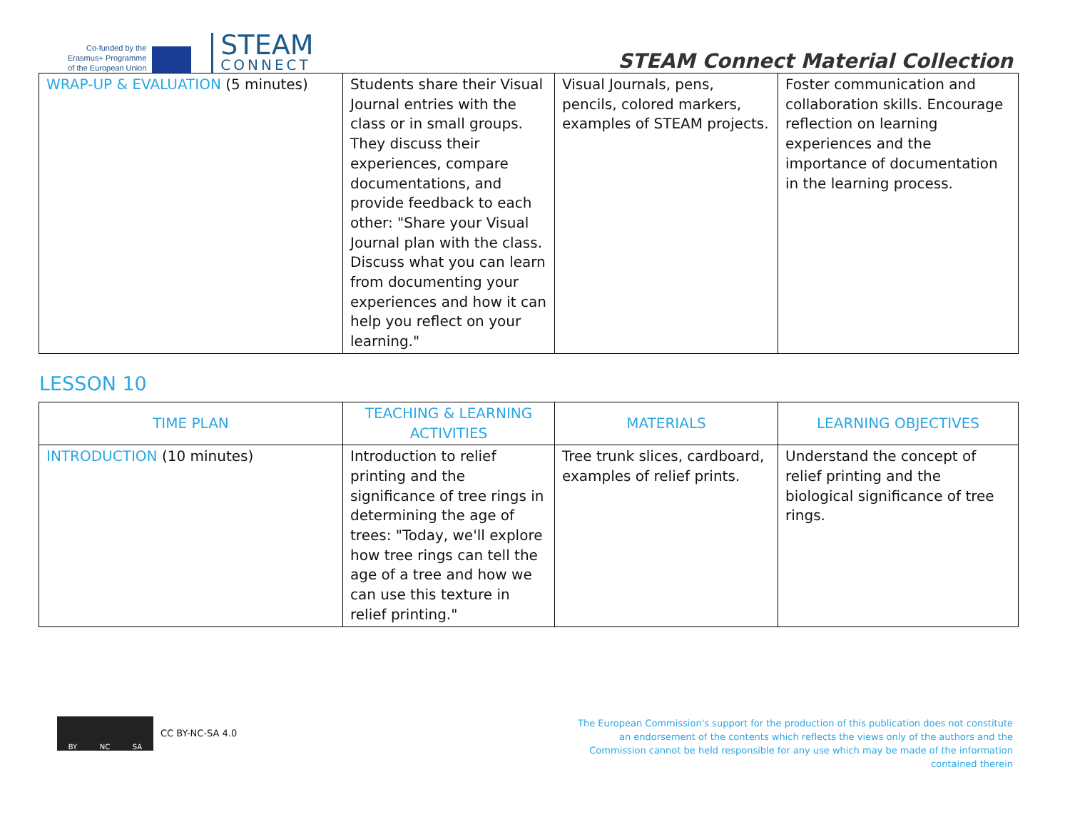Co-funded by the
Erasmus+ Programme
of the European Union
STEAM
CONNECT
STEAM Connect Material Collection
| WRAP-UP & EVALUATION (5 minutes) | Students share their Visual Journal entries with the class or in small groups. They discuss their experiences, compare documentations, and provide feedback to each other: "Share your Visual Journal plan with the class. Discuss what you can learn from documenting your experiences and how it can help you reflect on your learning." | Visual Journals, pens, pencils, colored markers, examples of STEAM projects. | Foster communication and collaboration skills. Encourage reflection on learning experiences and the importance of documentation in the learning process. |
LESSON 10
| TIME PLAN | TEACHING & LEARNING ACTIVITIES | MATERIALS | LEARNING OBJECTIVES |
| --- | --- | --- | --- |
| INTRODUCTION (10 minutes) | Introduction to relief printing and the significance of tree rings in determining the age of trees: "Today, we'll explore how tree rings can tell the age of a tree and how we can use this texture in relief printing." | Tree trunk slices, cardboard, examples of relief prints. | Understand the concept of relief printing and the biological significance of tree rings. |
BY NC SA
CC BY-NC-SA 4.0
The European Commission's support for the production of this publication does not constitute an endorsement of the contents which reflects the views only of the authors and the Commission cannot be held responsible for any use which may be made of the information contained therein